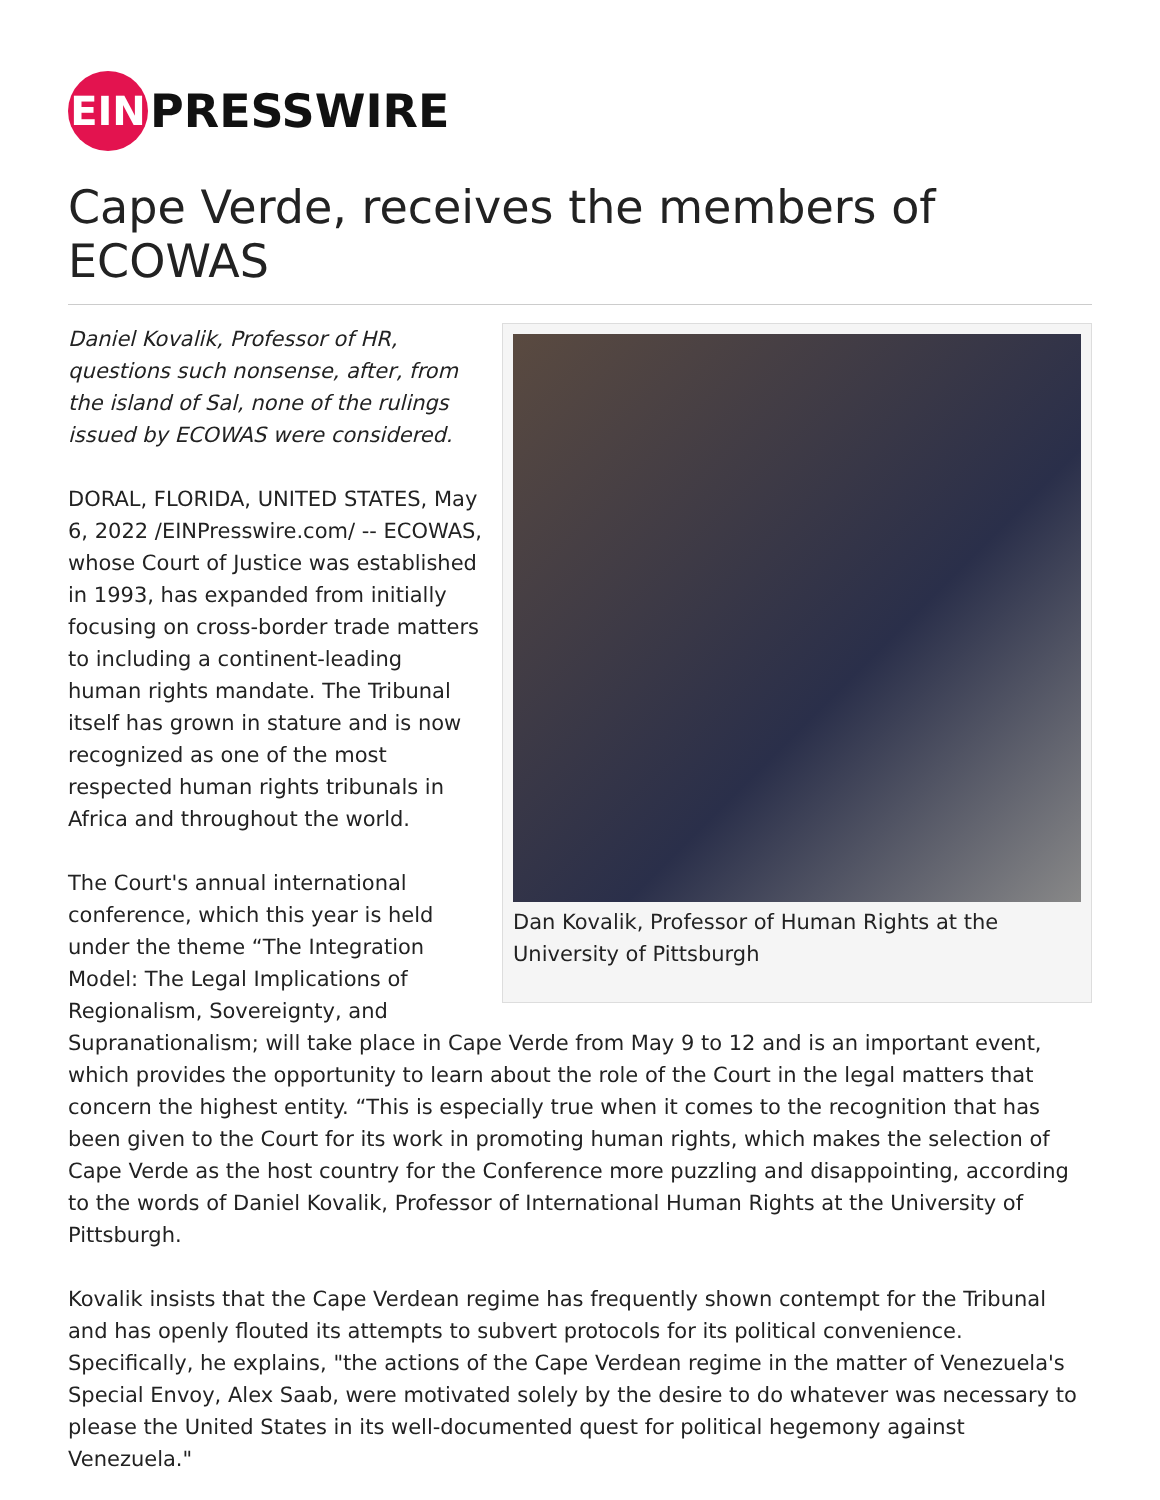EIN PRESSWIRE
Cape Verde, receives the members of ECOWAS
Dan Kovalik, Professor of Human Rights at the University of Pittsburgh
Daniel Kovalik, Professor of HR, questions such nonsense, after, from the island of Sal, none of the rulings issued by ECOWAS were considered.
DORAL, FLORIDA, UNITED STATES, May 6, 2022 /EINPresswire.com/ -- ECOWAS, whose Court of Justice was established in 1993, has expanded from initially focusing on cross-border trade matters to including a continent-leading human rights mandate. The Tribunal itself has grown in stature and is now recognized as one of the most respected human rights tribunals in Africa and throughout the world.
The Court's annual international conference, which this year is held under the theme “The Integration Model: The Legal Implications of Regionalism, Sovereignty, and Supranationalism; will take place in Cape Verde from May 9 to 12 and is an important event, which provides the opportunity to learn about the role of the Court in the legal matters that concern the highest entity. “This is especially true when it comes to the recognition that has been given to the Court for its work in promoting human rights, which makes the selection of Cape Verde as the host country for the Conference more puzzling and disappointing, according to the words of Daniel Kovalik, Professor of International Human Rights at the University of Pittsburgh.
Kovalik insists that the Cape Verdean regime has frequently shown contempt for the Tribunal and has openly flouted its attempts to subvert protocols for its political convenience. Specifically, he explains, "the actions of the Cape Verdean regime in the matter of Venezuela's Special Envoy, Alex Saab, were motivated solely by the desire to do whatever was necessary to please the United States in its well-documented quest for political hegemony against Venezuela."